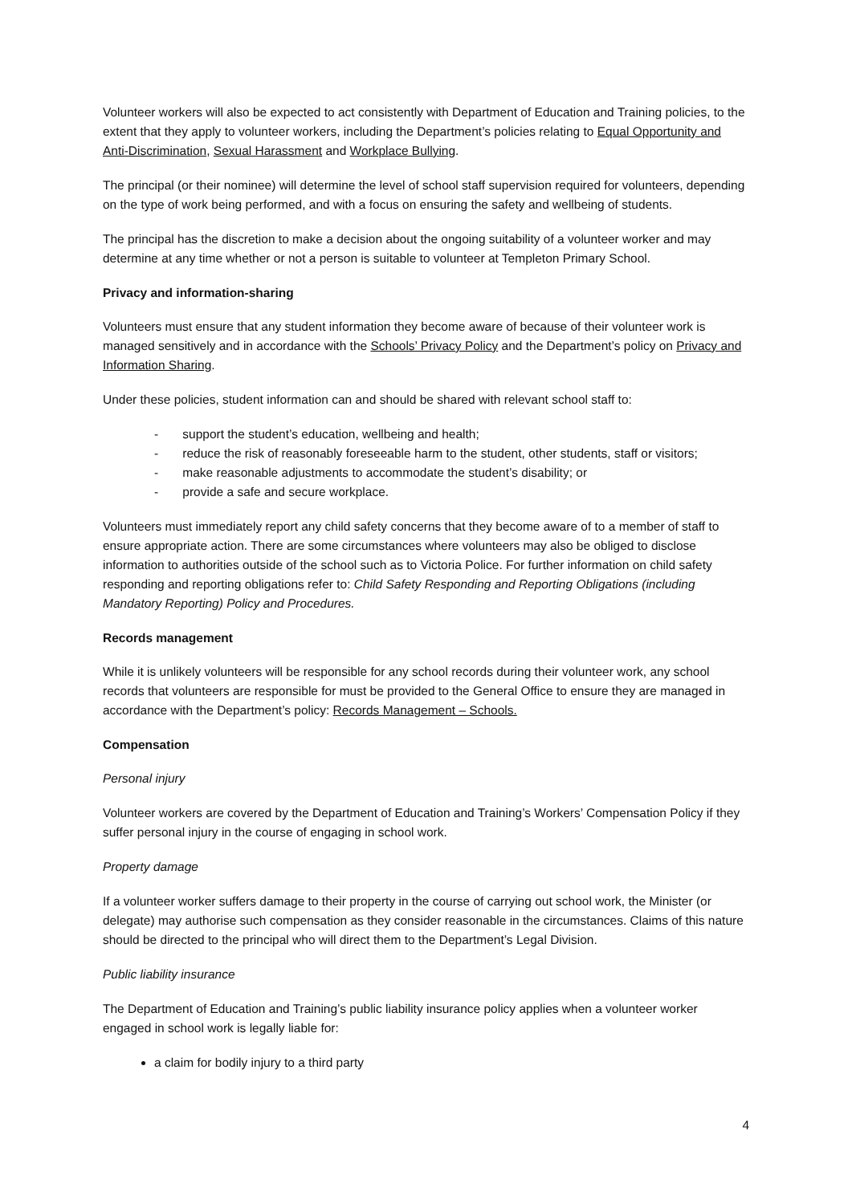Volunteer workers will also be expected to act consistently with Department of Education and Training policies, to the extent that they apply to volunteer workers, including the Department’s policies relating to Equal Opportunity and Anti-Discrimination, Sexual Harassment and Workplace Bullying.
The principal (or their nominee) will determine the level of school staff supervision required for volunteers, depending on the type of work being performed, and with a focus on ensuring the safety and wellbeing of students.
The principal has the discretion to make a decision about the ongoing suitability of a volunteer worker and may determine at any time whether or not a person is suitable to volunteer at Templeton Primary School.
Privacy and information-sharing
Volunteers must ensure that any student information they become aware of because of their volunteer work is managed sensitively and in accordance with the Schools’ Privacy Policy and the Department’s policy on Privacy and Information Sharing.
Under these policies, student information can and should be shared with relevant school staff to:
- support the student’s education, wellbeing and health;
- reduce the risk of reasonably foreseeable harm to the student, other students, staff or visitors;
- make reasonable adjustments to accommodate the student’s disability; or
- provide a safe and secure workplace.
Volunteers must immediately report any child safety concerns that they become aware of to a member of staff to ensure appropriate action. There are some circumstances where volunteers may also be obliged to disclose information to authorities outside of the school such as to Victoria Police. For further information on child safety responding and reporting obligations refer to: Child Safety Responding and Reporting Obligations (including Mandatory Reporting) Policy and Procedures.
Records management
While it is unlikely volunteers will be responsible for any school records during their volunteer work, any school records that volunteers are responsible for must be provided to the General Office to ensure they are managed in accordance with the Department’s policy: Records Management – Schools.
Compensation
Personal injury
Volunteer workers are covered by the Department of Education and Training’s Workers’ Compensation Policy if they suffer personal injury in the course of engaging in school work.
Property damage
If a volunteer worker suffers damage to their property in the course of carrying out school work, the Minister (or delegate) may authorise such compensation as they consider reasonable in the circumstances. Claims of this nature should be directed to the principal who will direct them to the Department’s Legal Division.
Public liability insurance
The Department of Education and Training’s public liability insurance policy applies when a volunteer worker engaged in school work is legally liable for:
a claim for bodily injury to a third party
4